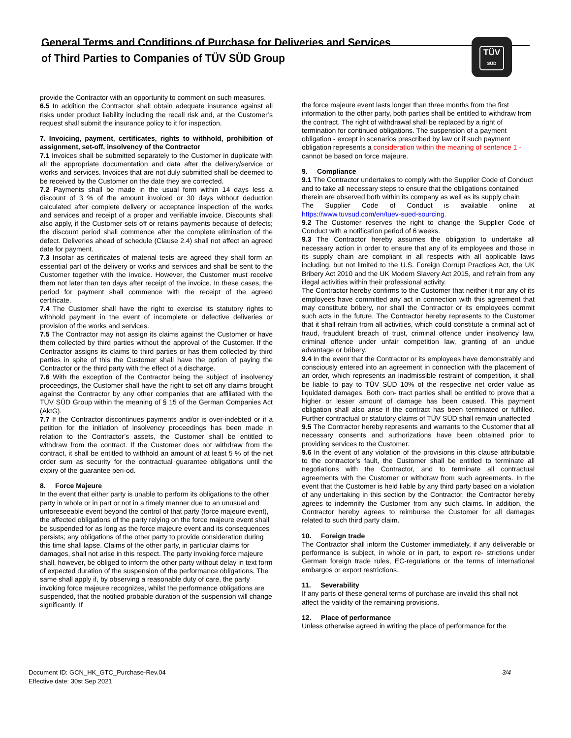General Terms and Conditions of Purchase for Deliveries and Services
of Third Parties to Companies of TÜV SÜD Group
TÜV
SÜD
provide the Contractor with an opportunity to comment on such measures.
6.5 In addition the Contractor shall obtain adequate insurance against all risks under product liability including the recall risk and, at the Customer’s request shall submit the insurance policy to it for inspection.
7. Invoicing, payment, certificates, rights to withhold, prohibition of assignment, set-off, insolvency of the Contractor
7.1 Invoices shall be submitted separately to the Customer in duplicate with all the appropriate documentation and data after the delivery/service or works and services. Invoices that are not duly submitted shall be deemed to be received by the Customer on the date they are corrected.
7.2 Payments shall be made in the usual form within 14 days less a discount of 3 % of the amount invoiced or 30 days without deduction calculated after complete delivery or acceptance inspection of the works and services and receipt of a proper and verifiable invoice. Discounts shall also apply, if the Customer sets off or retains payments because of defects; the discount period shall commence after the complete elimination of the defect. Deliveries ahead of schedule (Clause 2.4) shall not affect an agreed date for payment.
7.3 Insofar as certificates of material tests are agreed they shall form an essential part of the delivery or works and services and shall be sent to the Customer together with the invoice. However, the Customer must receive them not later than ten days after receipt of the invoice. In these cases, the period for payment shall commence with the receipt of the agreed certificate.
7.4 The Customer shall have the right to exercise its statutory rights to withhold payment in the event of incomplete or defective deliveries or provision of the works and services.
7.5 The Contractor may not assign its claims against the Customer or have them collected by third parties without the approval of the Customer. If the Contractor assigns its claims to third parties or has them collected by third parties in spite of this the Customer shall have the option of paying the Contractor or the third party with the effect of a discharge.
7.6 With the exception of the Contractor being the subject of insolvency proceedings, the Customer shall have the right to set off any claims brought against the Contractor by any other companies that are affiliated with the TÜV SÜD Group within the meaning of § 15 of the German Companies Act (AktG).
7.7 If the Contractor discontinues payments and/or is over-indebted or if a petition for the initiation of insolvency proceedings has been made in relation to the Contractor’s assets, the Customer shall be entitled to withdraw from the contract. If the Customer does not withdraw from the contract, it shall be entitled to withhold an amount of at least 5 % of the net order sum as security for the contractual guarantee obligations until the expiry of the guarantee peri-od.
8. Force Majeure
In the event that either party is unable to perform its obligations to the other party in whole or in part or not in a timely manner due to an unusual and unforeseeable event beyond the control of that party (force majeure event), the affected obligations of the party relying on the force majeure event shall be suspended for as long as the force majeure event and its consequences persists; any obligations of the other party to provide consideration during this time shall lapse. Claims of the other party, in particular claims for damages, shall not arise in this respect. The party invoking force majeure shall, however, be obliged to inform the other party without delay in text form of expected duration of the suspension of the performance obligations. The same shall apply if, by observing a reasonable duty of care, the party invoking force majeure recognizes, whilst the performance obligations are suspended, that the notified probable duration of the suspension will change significantly. If
the force majeure event lasts longer than three months from the first information to the other party, both parties shall be entitled to withdraw from the contract. The right of withdrawal shall be replaced by a right of termination for continued obligations. The suspension of a payment obligation - except in scenarios prescribed by law or if such payment obligation represents a consideration within the meaning of sentence 1 - cannot be based on force majeure.
9. Compliance
9.1 The Contractor undertakes to comply with the Supplier Code of Conduct and to take all necessary steps to ensure that the obligations contained therein are observed both within its company as well as its supply chain
The Supplier Code of Conduct is available online at https://www.tuvsud.com/en/tuev-sued-sourcing.
9.2 The Customer reserves the right to change the Supplier Code of Conduct with a notification period of 6 weeks.
9.3 The Contractor hereby assumes the obligation to undertake all necessary action in order to ensure that any of its employees and those in its supply chain are compliant in all respects with all applicable laws including, but not limited to the U.S. Foreign Corrupt Practices Act, the UK Bribery Act 2010 and the UK Modern Slavery Act 2015, and refrain from any illegal activities within their professional activity.
The Contractor hereby confirms to the Customer that neither it nor any of its employees have committed any act in connection with this agreement that may constitute bribery, nor shall the Contractor or its employees commit such acts in the future. The Contractor hereby represents to the Customer that it shall refrain from all activities, which could constitute a criminal act of fraud, fraudulent breach of trust, criminal offence under insolvency law, criminal offence under unfair competition law, granting of an undue advantage or bribery.
9.4 In the event that the Contractor or its employees have demonstrably and consciously entered into an agreement in connection with the placement of an order, which represents an inadmissible restraint of competition, it shall be liable to pay to TÜV SÜD 10% of the respective net order value as liquidated damages. Both con- tract parties shall be entitled to prove that a higher or lesser amount of damage has been caused. This payment obligation shall also arise if the contract has been terminated or fulfilled. Further contractual or statutory claims of TÜV SÜD shall remain unaffected
9.5 The Contractor hereby represents and warrants to the Customer that all necessary consents and authorizations have been obtained prior to providing services to the Customer.
9.6 In the event of any violation of the provisions in this clause attributable to the contractor’s fault, the Customer shall be entitled to terminate all negotiations with the Contractor, and to terminate all contractual agreements with the Customer or withdraw from such agreements. In the event that the Customer is held liable by any third party based on a violation of any undertaking in this section by the Contractor, the Contractor hereby agrees to indemnify the Customer from any such claims. In addition, the Contractor hereby agrees to reimburse the Customer for all damages related to such third party claim.
10. Foreign trade
The Contractor shall inform the Customer immediately, if any deliverable or performance is subject, in whole or in part, to export re- strictions under German foreign trade rules, EC-regulations or the terms of international embargos or export restrictions.
11. Severability
If any parts of these general terms of purchase are invalid this shall not affect the validity of the remaining provisions.
12. Place of performance
Unless otherwise agreed in writing the place of performance for the
Document ID: GCN_HK_GTC_Purchase-Rev.04
Effective date: 30st Sep 2021
3/4